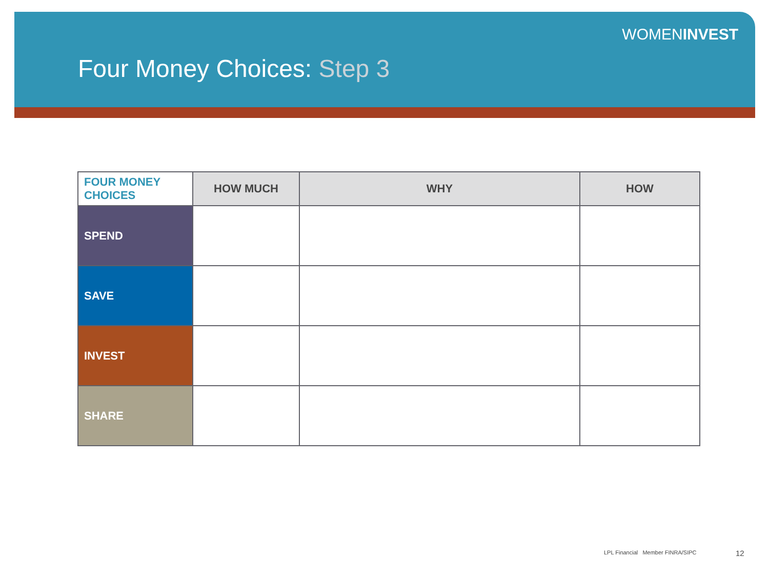WOMENINVEST
Four Money Choices: Step 3
| FOUR MONEY CHOICES | HOW MUCH | WHY | HOW |
| --- | --- | --- | --- |
| SPEND | | | |
| SAVE | | | |
| INVEST | | | |
| SHARE | | | |
LPL Financial Member FINRA/SIPC
12